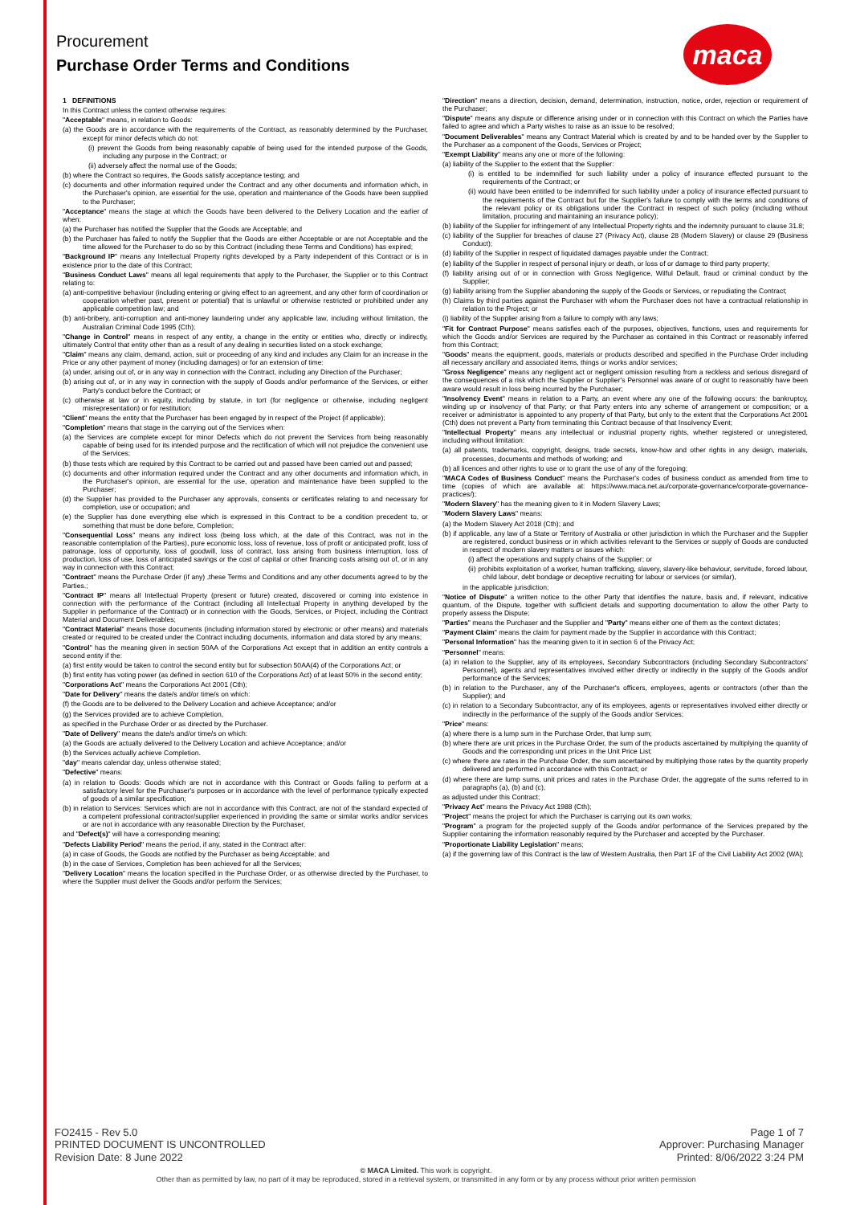Procurement
Purchase Order Terms and Conditions
maca
1 DEFINITIONS
In this Contract unless the context otherwise requires:
"Acceptable" means, in relation to Goods:
(a) the Goods are in accordance with the requirements of the Contract, as reasonably determined by the Purchaser, except for minor defects which do not:
(i) prevent the Goods from being reasonably capable of being used for the intended purpose of the Goods, including any purpose in the Contract; or
(ii) adversely affect the normal use of the Goods;
(b) where the Contract so requires, the Goods satisfy acceptance testing; and
(c) documents and other information required under the Contract and any other documents and information which, in the Purchaser's opinion, are essential for the use, operation and maintenance of the Goods have been supplied to the Purchaser;
"Acceptance" means the stage at which the Goods have been delivered to the Delivery Location and the earlier of when:
(a) the Purchaser has notified the Supplier that the Goods are Acceptable; and
(b) the Purchaser has failed to notify the Supplier that the Goods are either Acceptable or are not Acceptable and the time allowed for the Purchaser to do so by this Contract (including these Terms and Conditions) has expired;
"Background IP" means any Intellectual Property rights developed by a Party independent of this Contract or is in existence prior to the date of this Contract;
"Business Conduct Laws" means all legal requirements that apply to the Purchaser, the Supplier or to this Contract relating to:
(a) anti-competitive behaviour (including entering or giving effect to an agreement, and any other form of coordination or cooperation whether past, present or potential) that is unlawful or otherwise restricted or prohibited under any applicable competition law; and
(b) anti-bribery, anti-corruption and anti-money laundering under any applicable law, including without limitation, the Australian Criminal Code 1995 (Cth);
"Change in Control" means in respect of any entity, a change in the entity or entities who, directly or indirectly, ultimately Control that entity other than as a result of any dealing in securities listed on a stock exchange;
"Claim" means any claim, demand, action, suit or proceeding of any kind and includes any Claim for an increase in the Price or any other payment of money (including damages) or for an extension of time:
(a) under, arising out of, or in any way in connection with the Contract, including any Direction of the Purchaser;
(b) arising out of, or in any way in connection with the supply of Goods and/or performance of the Services, or either Party's conduct before the Contract; or
(c) otherwise at law or in equity, including by statute, in tort (for negligence or otherwise, including negligent misrepresentation) or for restitution;
"Client" means the entity that the Purchaser has been engaged by in respect of the Project (if applicable);
"Completion" means that stage in the carrying out of the Services when:
(a) the Services are complete except for minor Defects which do not prevent the Services from being reasonably capable of being used for its intended purpose and the rectification of which will not prejudice the convenient use of the Services;
(b) those tests which are required by this Contract to be carried out and passed have been carried out and passed;
(c) documents and other information required under the Contract and any other documents and information which, in the Purchaser's opinion, are essential for the use, operation and maintenance have been supplied to the Purchaser;
(d) the Supplier has provided to the Purchaser any approvals, consents or certificates relating to and necessary for completion, use or occupation; and
(e) the Supplier has done everything else which is expressed in this Contract to be a condition precedent to, or something that must be done before, Completion;
"Consequential Loss" means any indirect loss (being loss which, at the date of this Contract, was not in the reasonable contemplation of the Parties), pure economic loss, loss of revenue, loss of profit or anticipated profit, loss of patronage, loss of opportunity, loss of goodwill, loss of contract, loss arising from business interruption, loss of production, loss of use, loss of anticipated savings or the cost of capital or other financing costs arising out of, or in any way in connection with this Contract;
"Contract" means the Purchase Order (if any) ,these Terms and Conditions and any other documents agreed to by the Parties.;
"Contract IP" means all Intellectual Property (present or future) created, discovered or coming into existence in connection with the performance of the Contract (including all Intellectual Property in anything developed by the Supplier in performance of the Contract) or in connection with the Goods, Services, or Project, including the Contract Material and Document Deliverables;
"Contract Material" means those documents (including information stored by electronic or other means) and materials created or required to be created under the Contract including documents, information and data stored by any means;
"Control" has the meaning given in section 50AA of the Corporations Act except that in addition an entity controls a second entity if the:
(a) first entity would be taken to control the second entity but for subsection 50AA(4) of the Corporations Act; or
(b) first entity has voting power (as defined in section 610 of the Corporations Act) of at least 50% in the second entity;
"Corporations Act" means the Corporations Act 2001 (Cth);
"Date for Delivery" means the date/s and/or time/s on which:
(f) the Goods are to be delivered to the Delivery Location and achieve Acceptance; and/or
(g) the Services provided are to achieve Completion,
as specified in the Purchase Order or as directed by the Purchaser.
"Date of Delivery" means the date/s and/or time/s on which:
(a) the Goods are actually delivered to the Delivery Location and achieve Acceptance; and/or
(b) the Services actually achieve Completion.
"day" means calendar day, unless otherwise stated;
"Defective" means:
(a) in relation to Goods: Goods which are not in accordance with this Contract or Goods failing to perform at a satisfactory level for the Purchaser's purposes or in accordance with the level of performance typically expected of goods of a similar specification;
(b) in relation to Services: Services which are not in accordance with this Contract, are not of the standard expected of a competent professional contractor/supplier experienced in providing the same or similar works and/or services or are not in accordance with any reasonable Direction by the Purchaser,
and "Defect(s)" will have a corresponding meaning;
"Defects Liability Period" means the period, if any, stated in the Contract after:
(a) in case of Goods, the Goods are notified by the Purchaser as being Acceptable; and
(b) in the case of Services, Completion has been achieved for all the Services;
"Delivery Location" means the location specified in the Purchase Order, or as otherwise directed by the Purchaser, to where the Supplier must deliver the Goods and/or perform the Services;
"Direction" means a direction, decision, demand, determination, instruction, notice, order, rejection or requirement of the Purchaser;
"Dispute" means any dispute or difference arising under or in connection with this Contract on which the Parties have failed to agree and which a Party wishes to raise as an issue to be resolved;
"Document Deliverables" means any Contract Material which is created by and to be handed over by the Supplier to the Purchaser as a component of the Goods, Services or Project;
"Exempt Liability" means any one or more of the following:
(a) liability of the Supplier to the extent that the Supplier:
(i) is entitled to be indemnified for such liability under a policy of insurance effected pursuant to the requirements of the Contract; or
(ii) would have been entitled to be indemnified for such liability under a policy of insurance effected pursuant to the requirements of the Contract but for the Supplier's failure to comply with the terms and conditions of the relevant policy or its obligations under the Contract in respect of such policy (including without limitation, procuring and maintaining an insurance policy);
(b) liability of the Supplier for infringement of any Intellectual Property rights and the indemnity pursuant to clause 31.8;
(c) liability of the Supplier for breaches of clause 27 (Privacy Act), clause 28 (Modern Slavery) or clause 29 (Business Conduct);
(d) liability of the Supplier in respect of liquidated damages payable under the Contract;
(e) liability of the Supplier in respect of personal injury or death, or loss of or damage to third party property;
(f) liability arising out of or in connection with Gross Negligence, Wilful Default, fraud or criminal conduct by the Supplier;
(g) liability arising from the Supplier abandoning the supply of the Goods or Services, or repudiating the Contract;
(h) Claims by third parties against the Purchaser with whom the Purchaser does not have a contractual relationship in relation to the Project; or
(i) liability of the Supplier arising from a failure to comply with any laws;
"Fit for Contract Purpose" means satisfies each of the purposes, objectives, functions, uses and requirements for which the Goods and/or Services are required by the Purchaser as contained in this Contract or reasonably inferred from this Contract;
"Goods" means the equipment, goods, materials or products described and specified in the Purchase Order including all necessary ancillary and associated items, things or works and/or services;
"Gross Negligence" means any negligent act or negligent omission resulting from a reckless and serious disregard of the consequences of a risk which the Supplier or Supplier's Personnel was aware of or ought to reasonably have been aware would result in loss being incurred by the Purchaser;
"Insolvency Event" means in relation to a Party, an event where any one of the following occurs: the bankruptcy, winding up or insolvency of that Party; or that Party enters into any scheme of arrangement or composition; or a receiver or administrator is appointed to any property of that Party, but only to the extent that the Corporations Act 2001 (Cth) does not prevent a Party from terminating this Contract because of that Insolvency Event;
"Intellectual Property" means any intellectual or industrial property rights, whether registered or unregistered, including without limitation:
(a) all patents, trademarks, copyright, designs, trade secrets, know-how and other rights in any design, materials, processes, documents and methods of working; and
(b) all licences and other rights to use or to grant the use of any of the foregoing;
"MACA Codes of Business Conduct" means the Purchaser's codes of business conduct as amended from time to time (copies of which are available at: https://www.maca.net.au/corporate-governance/corporate-governance-practices/);
"Modern Slavery" has the meaning given to it in Modern Slavery Laws;
"Modern Slavery Laws" means:
(a) the Modern Slavery Act 2018 (Cth); and
(b) if applicable, any law of a State or Territory of Australia or other jurisdiction in which the Purchaser and the Supplier are registered, conduct business or in which activities relevant to the Services or supply of Goods are conducted in respect of modern slavery matters or issues which:
(i) affect the operations and supply chains of the Supplier; or
(ii) prohibits exploitation of a worker, human trafficking, slavery, slavery-like behaviour, servitude, forced labour, child labour, debt bondage or deceptive recruiting for labour or services (or similar),
in the applicable jurisdiction;
"Notice of Dispute" a written notice to the other Party that identifies the nature, basis and, if relevant, indicative quantum, of the Dispute, together with sufficient details and supporting documentation to allow the other Party to properly assess the Dispute;
"Parties" means the Purchaser and the Supplier and "Party" means either one of them as the context dictates;
"Payment Claim" means the claim for payment made by the Supplier in accordance with this Contract;
"Personal Information" has the meaning given to it in section 6 of the Privacy Act;
"Personnel" means:
(a) in relation to the Supplier, any of its employees, Secondary Subcontractors (including Secondary Subcontractors' Personnel), agents and representatives involved either directly or indirectly in the supply of the Goods and/or performance of the Services;
(b) in relation to the Purchaser, any of the Purchaser's officers, employees, agents or contractors (other than the Supplier); and
(c) in relation to a Secondary Subcontractor, any of its employees, agents or representatives involved either directly or indirectly in the performance of the supply of the Goods and/or Services;
"Price" means:
(a) where there is a lump sum in the Purchase Order, that lump sum;
(b) where there are unit prices in the Purchase Order, the sum of the products ascertained by multiplying the quantity of Goods and the corresponding unit prices in the Unit Price List;
(c) where there are rates in the Purchase Order, the sum ascertained by multiplying those rates by the quantity properly delivered and performed in accordance with this Contract; or
(d) where there are lump sums, unit prices and rates in the Purchase Order, the aggregate of the sums referred to in paragraphs (a), (b) and (c),
as adjusted under this Contract;
"Privacy Act" means the Privacy Act 1988 (Cth);
"Project" means the project for which the Purchaser is carrying out its own works;
"Program" a program for the projected supply of the Goods and/or performance of the Services prepared by the Supplier containing the information reasonably required by the Purchaser and accepted by the Purchaser.
"Proportionate Liability Legislation" means;
(a) if the governing law of this Contract is the law of Western Australia, then Part 1F of the Civil Liability Act 2002 (WA);
FO2415 - Rev 5.0
PRINTED DOCUMENT IS UNCONTROLLED
Revision Date: 8 June 2022
Page 1 of 7
Approver: Purchasing Manager
Printed: 8/06/2022 3:24 PM
© MACA Limited. This work is copyright.
Other than as permitted by law, no part of it may be reproduced, stored in a retrieval system, or transmitted in any form or by any process without prior written permission